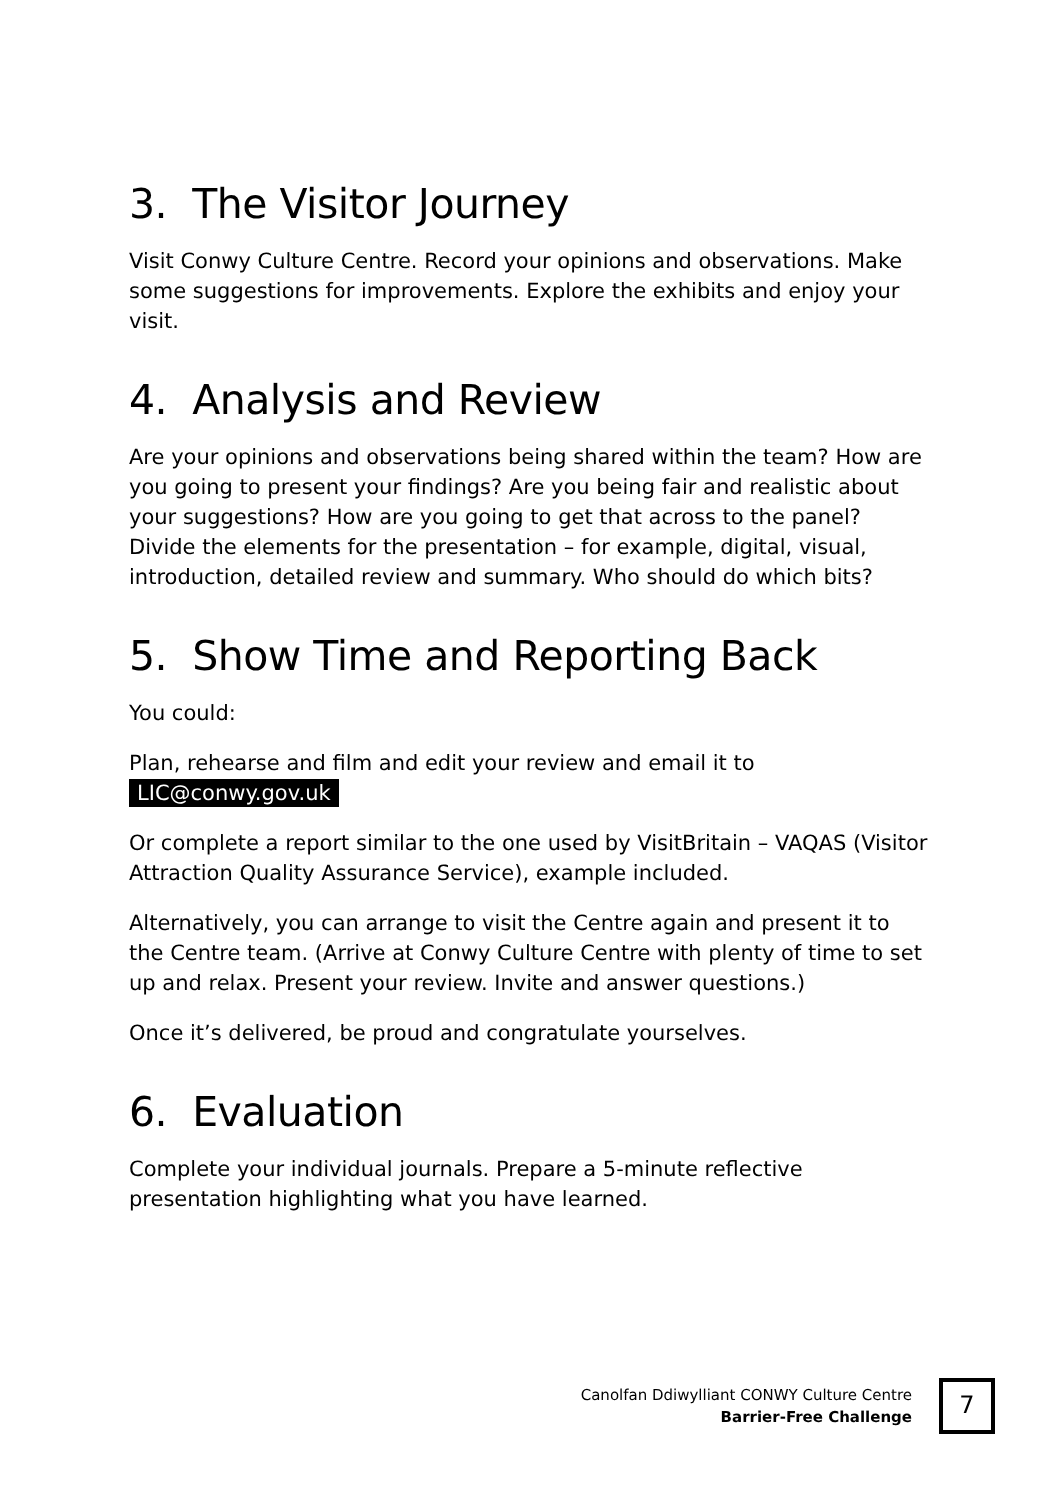3. The Visitor Journey
Visit Conwy Culture Centre. Record your opinions and observations. Make some suggestions for improvements. Explore the exhibits and enjoy your visit.
4. Analysis and Review
Are your opinions and observations being shared within the team? How are you going to present your findings? Are you being fair and realistic about your suggestions? How are you going to get that across to the panel? Divide the elements for the presentation – for example, digital, visual, introduction, detailed review and summary. Who should do which bits?
5. Show Time and Reporting Back
You could:
Plan, rehearse and film and edit your review and email it to
LIC@conwy.gov.uk
Or complete a report similar to the one used by VisitBritain – VAQAS (Visitor Attraction Quality Assurance Service), example included.
Alternatively, you can arrange to visit the Centre again and present it to the Centre team. (Arrive at Conwy Culture Centre with plenty of time to set up and relax. Present your review. Invite and answer questions.)
Once it’s delivered, be proud and congratulate yourselves.
6. Evaluation
Complete your individual journals. Prepare a 5-minute reflective presentation highlighting what you have learned.
Canolfan Ddiwylliant CONWY Culture Centre
Barrier-Free Challenge
7